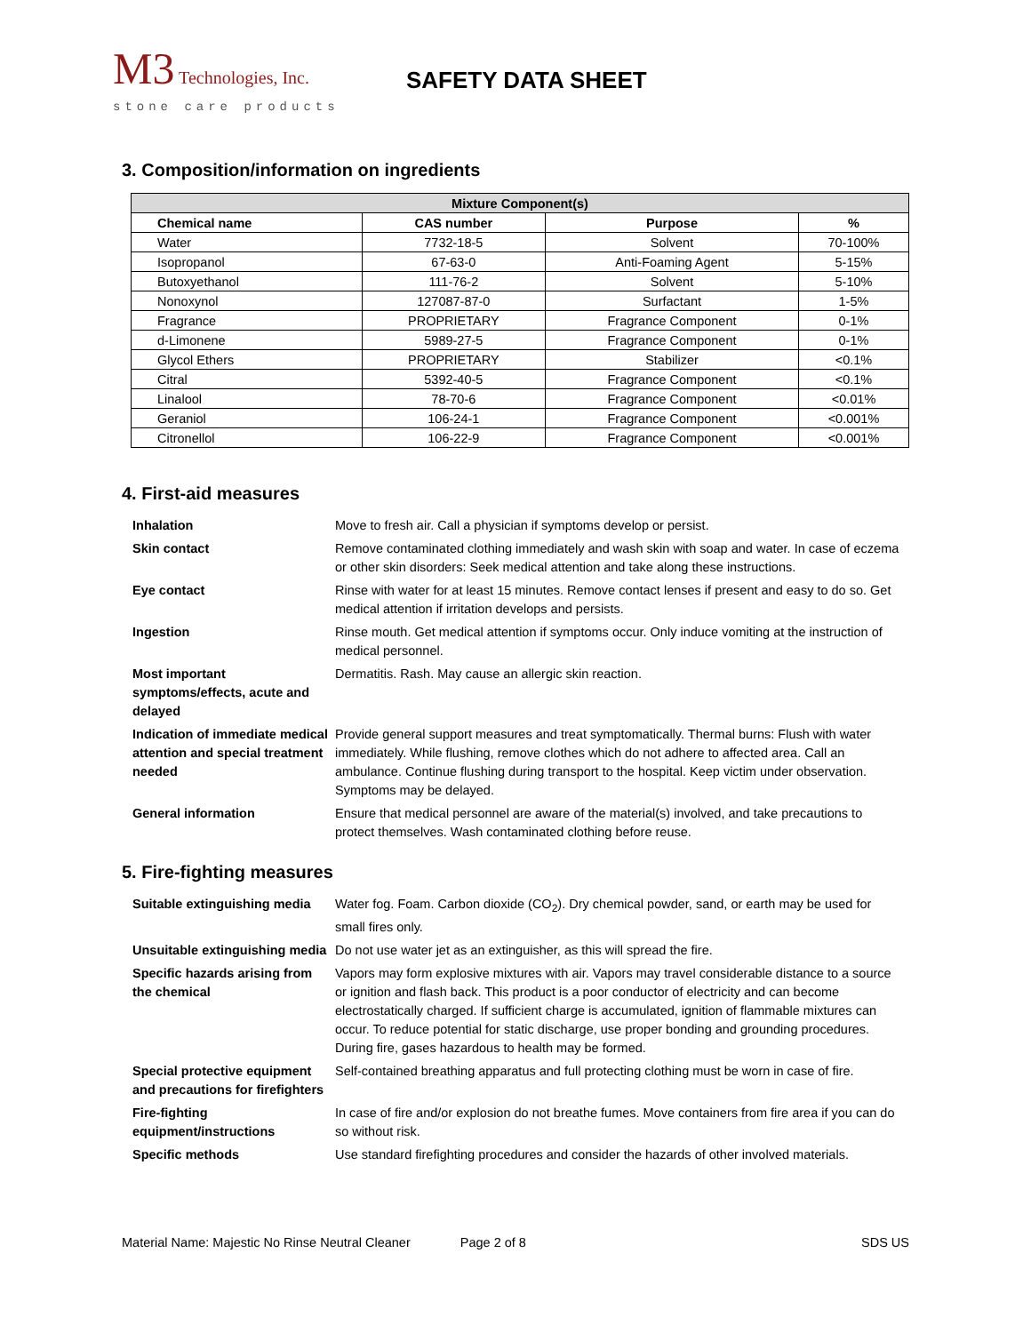M3 Technologies, Inc.
stone care products
SAFETY DATA SHEET
3. Composition/information on ingredients
| Mixture Component(s) | | | |
| --- | --- | --- | --- |
| Chemical name | CAS number | Purpose | % |
| Water | 7732-18-5 | Solvent | 70-100% |
| Isopropanol | 67-63-0 | Anti-Foaming Agent | 5-15% |
| Butoxyethanol | 111-76-2 | Solvent | 5-10% |
| Nonoxynol | 127087-87-0 | Surfactant | 1-5% |
| Fragrance | PROPRIETARY | Fragrance Component | 0-1% |
| d-Limonene | 5989-27-5 | Fragrance Component | 0-1% |
| Glycol Ethers | PROPRIETARY | Stabilizer | <0.1% |
| Citral | 5392-40-5 | Fragrance Component | <0.1% |
| Linalool | 78-70-6 | Fragrance Component | <0.01% |
| Geraniol | 106-24-1 | Fragrance Component | <0.001% |
| Citronellol | 106-22-9 | Fragrance Component | <0.001% |
4. First-aid measures
| Inhalation | Move to fresh air. Call a physician if symptoms develop or persist. |
| Skin contact | Remove contaminated clothing immediately and wash skin with soap and water. In case of eczema or other skin disorders: Seek medical attention and take along these instructions. |
| Eye contact | Rinse with water for at least 15 minutes. Remove contact lenses if present and easy to do so. Get medical attention if irritation develops and persists. |
| Ingestion | Rinse mouth. Get medical attention if symptoms occur. Only induce vomiting at the instruction of medical personnel. |
| Most important symptoms/effects, acute and delayed | Dermatitis. Rash. May cause an allergic skin reaction. |
| Indication of immediate medical attention and special treatment needed | Provide general support measures and treat symptomatically. Thermal burns: Flush with water immediately. While flushing, remove clothes which do not adhere to affected area. Call an ambulance. Continue flushing during transport to the hospital. Keep victim under observation. Symptoms may be delayed. |
| General information | Ensure that medical personnel are aware of the material(s) involved, and take precautions to protect themselves. Wash contaminated clothing before reuse. |
5. Fire-fighting measures
| Suitable extinguishing media | Water fog. Foam. Carbon dioxide (CO<sub>2</sub>). Dry chemical powder, sand, or earth may be used for small fires only. |
| Unsuitable extinguishing media | Do not use water jet as an extinguisher, as this will spread the fire. |
| Specific hazards arising from the chemical | Vapors may form explosive mixtures with air. Vapors may travel considerable distance to a source or ignition and flash back. This product is a poor conductor of electricity and can become electrostatically charged. If sufficient charge is accumulated, ignition of flammable mixtures can occur. To reduce potential for static discharge, use proper bonding and grounding procedures. During fire, gases hazardous to health may be formed. |
| Special protective equipment and precautions for firefighters | Self-contained breathing apparatus and full protecting clothing must be worn in case of fire. |
| Fire-fighting equipment/instructions | In case of fire and/or explosion do not breathe fumes. Move containers from fire area if you can do so without risk. |
| Specific methods | Use standard firefighting procedures and consider the hazards of other involved materials. |
Material Name: Majestic No Rinse Neutral Cleaner Page 2 of 8 SDS US